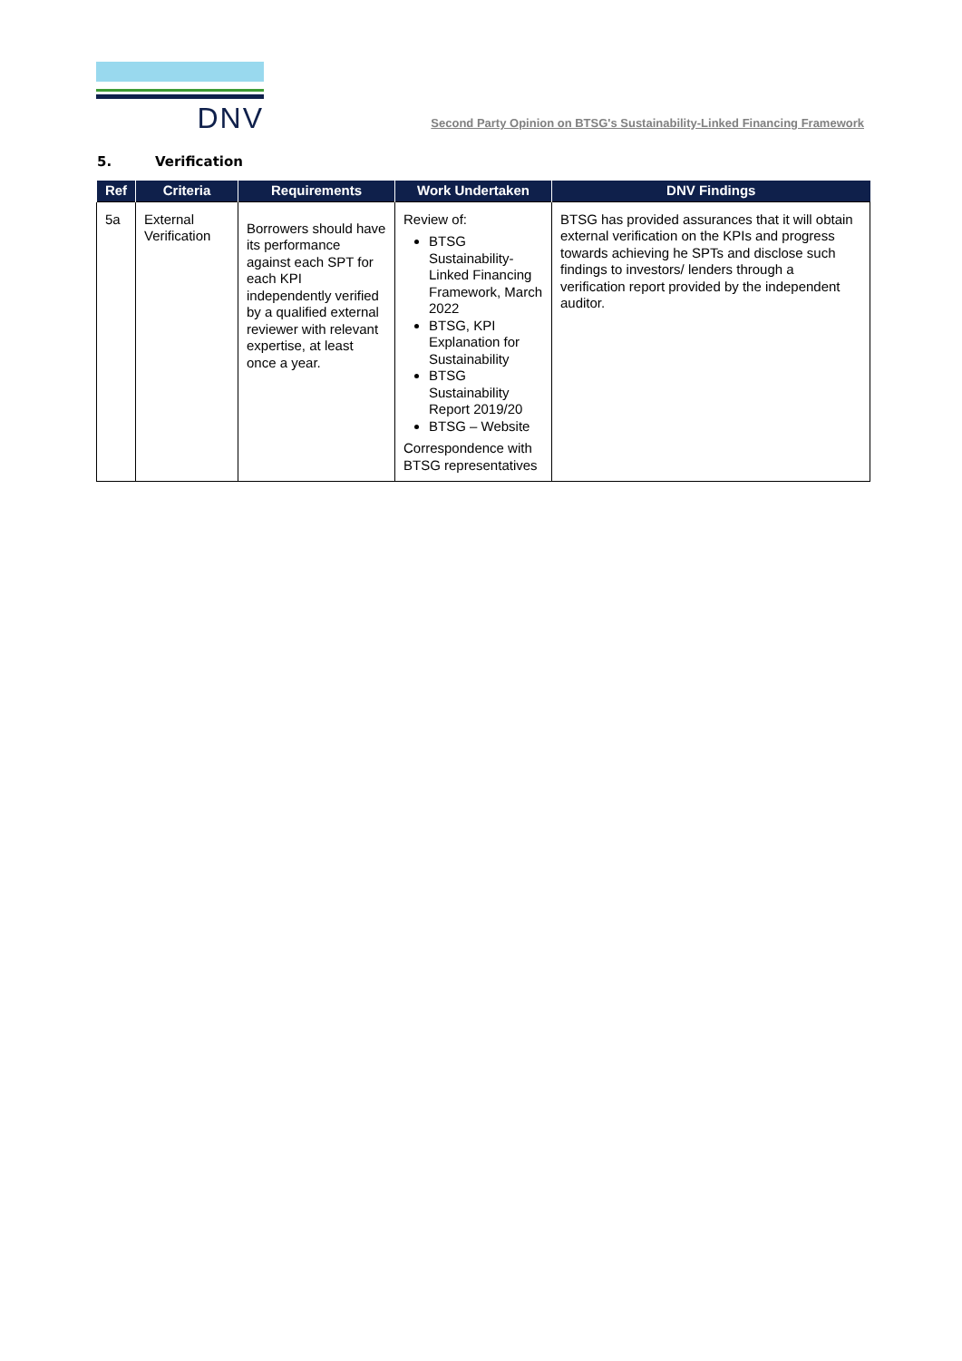DNV
Second Party Opinion on BTSG's Sustainability-Linked Financing Framework
5. Verification
| Ref | Criteria | Requirements | Work Undertaken | DNV Findings |
| --- | --- | --- | --- | --- |
| 5a | External Verification | Borrowers should have its performance against each SPT for each KPI independently verified by a qualified external reviewer with relevant expertise, at least once a year. | Review of: BTSG Sustainability-Linked Financing Framework, March 2022 BTSG, KPI Explanation for Sustainability BTSG Sustainability Report 2019/20 BTSG – Website Correspondence with BTSG representatives | BTSG has provided assurances that it will obtain external verification on the KPIs and progress towards achieving he SPTs and disclose such findings to investors/ lenders through a verification report provided by the independent auditor. |